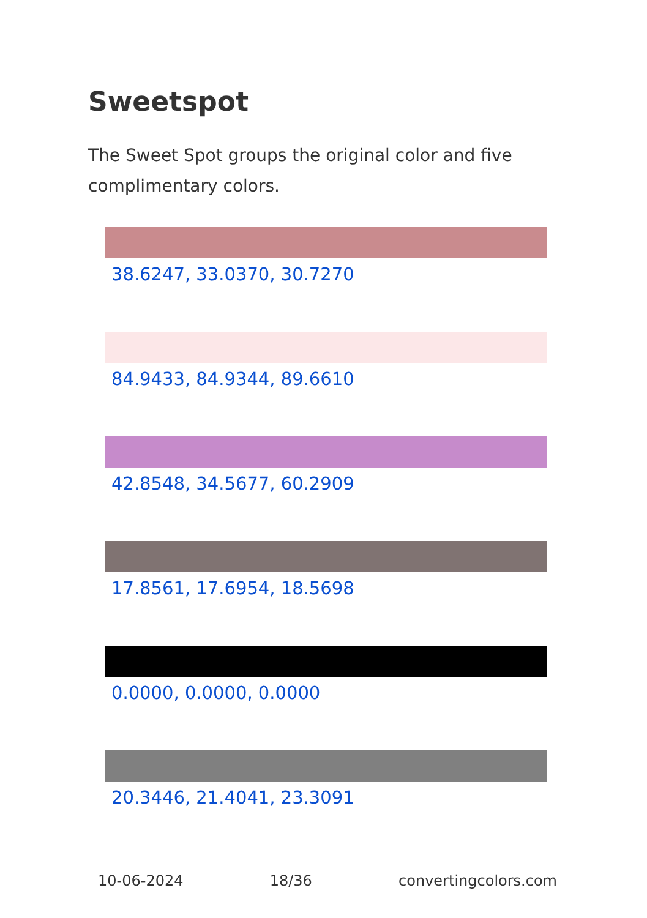Sweetspot
The Sweet Spot groups the original color and five complimentary colors.
38.6247, 33.0370, 30.7270
84.9433, 84.9344, 89.6610
42.8548, 34.5677, 60.2909
17.8561, 17.6954, 18.5698
0.0000, 0.0000, 0.0000
20.3446, 21.4041, 23.3091
10-06-2024 18/36 convertingcolors.com